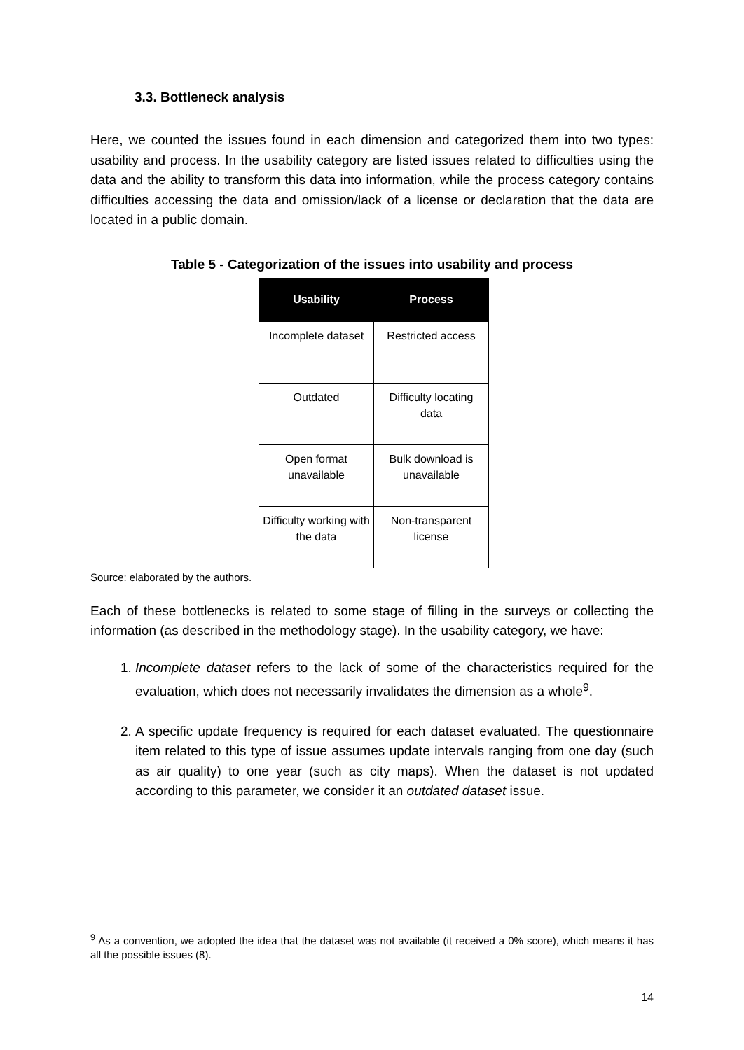3.3. Bottleneck analysis
Here, we counted the issues found in each dimension and categorized them into two types: usability and process. In the usability category are listed issues related to difficulties using the data and the ability to transform this data into information, while the process category contains difficulties accessing the data and omission/lack of a license or declaration that the data are located in a public domain.
Table 5 - Categorization of the issues into usability and process
| Usability | Process |
| --- | --- |
| Incomplete dataset | Restricted access |
| Outdated | Difficulty locating data |
| Open format unavailable | Bulk download is unavailable |
| Difficulty working with the data | Non-transparent license |
Source: elaborated by the authors.
Each of these bottlenecks is related to some stage of filling in the surveys or collecting the information (as described in the methodology stage). In the usability category, we have:
1. Incomplete dataset refers to the lack of some of the characteristics required for the evaluation, which does not necessarily invalidates the dimension as a whole<sup>9</sup>.
2. A specific update frequency is required for each dataset evaluated. The questionnaire item related to this type of issue assumes update intervals ranging from one day (such as air quality) to one year (such as city maps). When the dataset is not updated according to this parameter, we consider it an outdated dataset issue.
<sup>9</sup> As a convention, we adopted the idea that the dataset was not available (it received a 0% score), which means it has all the possible issues (8).
14